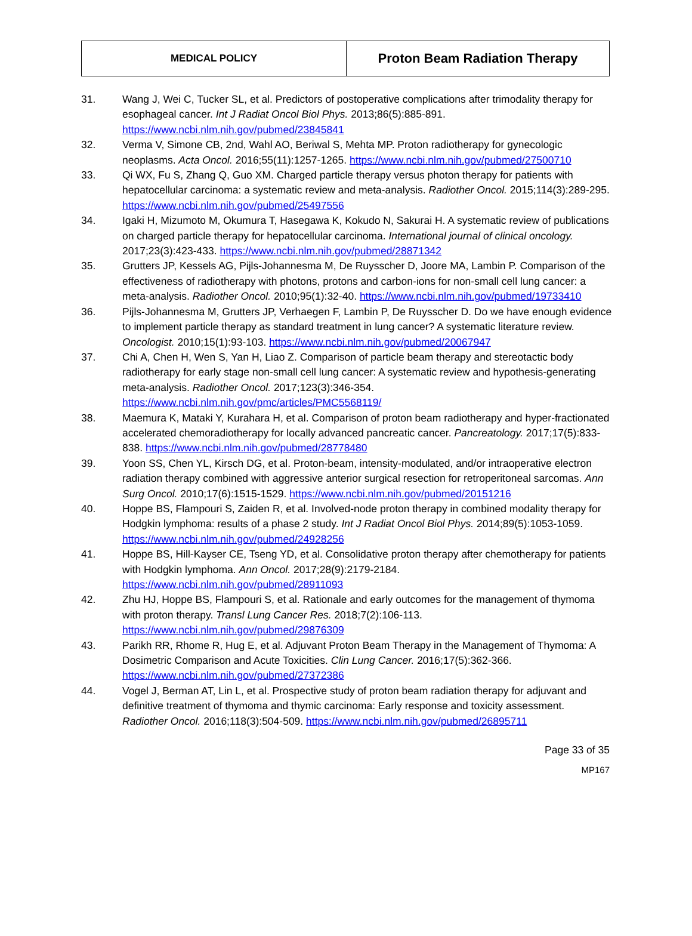| MEDICAL POLICY | Proton Beam Radiation Therapy |
31. Wang J, Wei C, Tucker SL, et al. Predictors of postoperative complications after trimodality therapy for esophageal cancer. Int J Radiat Oncol Biol Phys. 2013;86(5):885-891. https://www.ncbi.nlm.nih.gov/pubmed/23845841
32. Verma V, Simone CB, 2nd, Wahl AO, Beriwal S, Mehta MP. Proton radiotherapy for gynecologic neoplasms. Acta Oncol. 2016;55(11):1257-1265. https://www.ncbi.nlm.nih.gov/pubmed/27500710
33. Qi WX, Fu S, Zhang Q, Guo XM. Charged particle therapy versus photon therapy for patients with hepatocellular carcinoma: a systematic review and meta-analysis. Radiother Oncol. 2015;114(3):289-295. https://www.ncbi.nlm.nih.gov/pubmed/25497556
34. Igaki H, Mizumoto M, Okumura T, Hasegawa K, Kokudo N, Sakurai H. A systematic review of publications on charged particle therapy for hepatocellular carcinoma. International journal of clinical oncology. 2017;23(3):423-433. https://www.ncbi.nlm.nih.gov/pubmed/28871342
35. Grutters JP, Kessels AG, Pijls-Johannesma M, De Ruysscher D, Joore MA, Lambin P. Comparison of the effectiveness of radiotherapy with photons, protons and carbon-ions for non-small cell lung cancer: a meta-analysis. Radiother Oncol. 2010;95(1):32-40. https://www.ncbi.nlm.nih.gov/pubmed/19733410
36. Pijls-Johannesma M, Grutters JP, Verhaegen F, Lambin P, De Ruysscher D. Do we have enough evidence to implement particle therapy as standard treatment in lung cancer? A systematic literature review. Oncologist. 2010;15(1):93-103. https://www.ncbi.nlm.nih.gov/pubmed/20067947
37. Chi A, Chen H, Wen S, Yan H, Liao Z. Comparison of particle beam therapy and stereotactic body radiotherapy for early stage non-small cell lung cancer: A systematic review and hypothesis-generating meta-analysis. Radiother Oncol. 2017;123(3):346-354. https://www.ncbi.nlm.nih.gov/pmc/articles/PMC5568119/
38. Maemura K, Mataki Y, Kurahara H, et al. Comparison of proton beam radiotherapy and hyper-fractionated accelerated chemoradiotherapy for locally advanced pancreatic cancer. Pancreatology. 2017;17(5):833-838. https://www.ncbi.nlm.nih.gov/pubmed/28778480
39. Yoon SS, Chen YL, Kirsch DG, et al. Proton-beam, intensity-modulated, and/or intraoperative electron radiation therapy combined with aggressive anterior surgical resection for retroperitoneal sarcomas. Ann Surg Oncol. 2010;17(6):1515-1529. https://www.ncbi.nlm.nih.gov/pubmed/20151216
40. Hoppe BS, Flampouri S, Zaiden R, et al. Involved-node proton therapy in combined modality therapy for Hodgkin lymphoma: results of a phase 2 study. Int J Radiat Oncol Biol Phys. 2014;89(5):1053-1059. https://www.ncbi.nlm.nih.gov/pubmed/24928256
41. Hoppe BS, Hill-Kayser CE, Tseng YD, et al. Consolidative proton therapy after chemotherapy for patients with Hodgkin lymphoma. Ann Oncol. 2017;28(9):2179-2184. https://www.ncbi.nlm.nih.gov/pubmed/28911093
42. Zhu HJ, Hoppe BS, Flampouri S, et al. Rationale and early outcomes for the management of thymoma with proton therapy. Transl Lung Cancer Res. 2018;7(2):106-113. https://www.ncbi.nlm.nih.gov/pubmed/29876309
43. Parikh RR, Rhome R, Hug E, et al. Adjuvant Proton Beam Therapy in the Management of Thymoma: A Dosimetric Comparison and Acute Toxicities. Clin Lung Cancer. 2016;17(5):362-366. https://www.ncbi.nlm.nih.gov/pubmed/27372386
44. Vogel J, Berman AT, Lin L, et al. Prospective study of proton beam radiation therapy for adjuvant and definitive treatment of thymoma and thymic carcinoma: Early response and toxicity assessment. Radiother Oncol. 2016;118(3):504-509. https://www.ncbi.nlm.nih.gov/pubmed/26895711
Page 33 of 35
MP167